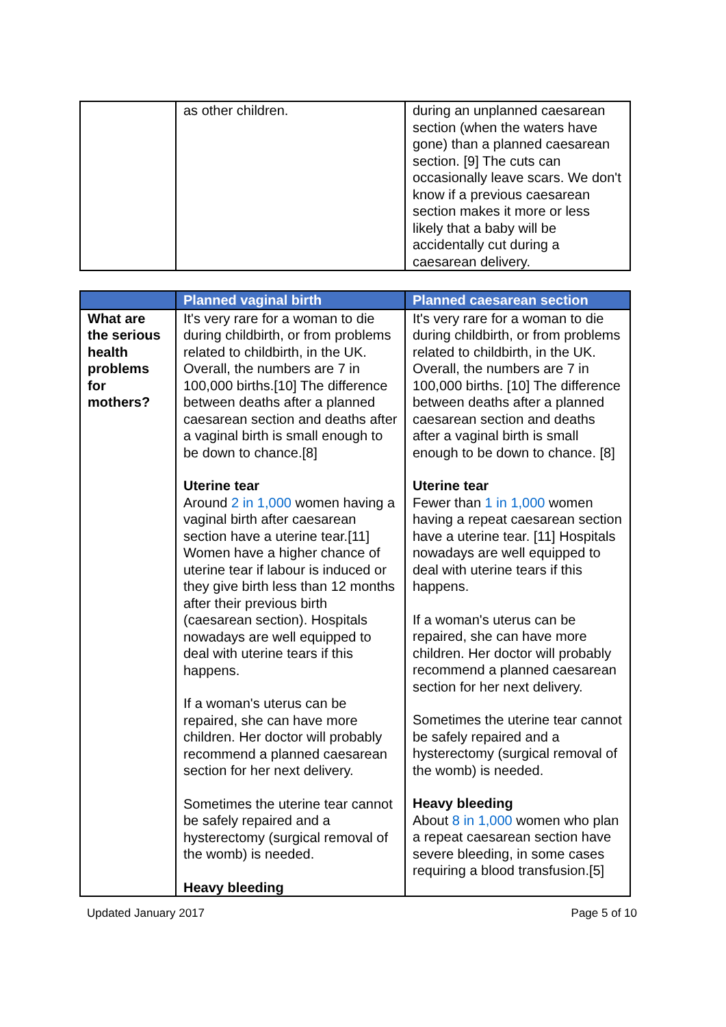| | as other children. | during an unplanned caesarean section (when the waters have gone) than a planned caesarean section. [9] The cuts can occasionally leave scars. We don't know if a previous caesarean section makes it more or less likely that a baby will be accidentally cut during a caesarean delivery. |
| | Planned vaginal birth | Planned caesarean section |
| --- | --- | --- |
| What are the serious health problems for mothers? | It's very rare for a woman to die during childbirth, or from problems related to childbirth, in the UK. Overall, the numbers are 7 in 100,000 births.[10] The difference between deaths after a planned caesarean section and deaths after a vaginal birth is small enough to be down to chance.[8] Uterine tear Around 2 in 1,000 women having a vaginal birth after caesarean section have a uterine tear.[11] Women have a higher chance of uterine tear if labour is induced or they give birth less than 12 months after their previous birth (caesarean section). Hospitals nowadays are well equipped to deal with uterine tears if this happens. If a woman's uterus can be repaired, she can have more children. Her doctor will probably recommend a planned caesarean section for her next delivery. Sometimes the uterine tear cannot be safely repaired and a hysterectomy (surgical removal of the womb) is needed. Heavy bleeding | It's very rare for a woman to die during childbirth, or from problems related to childbirth, in the UK. Overall, the numbers are 7 in 100,000 births. [10] The difference between deaths after a planned caesarean section and deaths after a vaginal birth is small enough to be down to chance. [8] Uterine tear Fewer than 1 in 1,000 women having a repeat caesarean section have a uterine tear. [11] Hospitals nowadays are well equipped to deal with uterine tears if this happens. If a woman's uterus can be repaired, she can have more children. Her doctor will probably recommend a planned caesarean section for her next delivery. Sometimes the uterine tear cannot be safely repaired and a hysterectomy (surgical removal of the womb) is needed. Heavy bleeding About 8 in 1,000 women who plan a repeat caesarean section have severe bleeding, in some cases requiring a blood transfusion.[5] |
Updated January 2017 Page 5 of 10